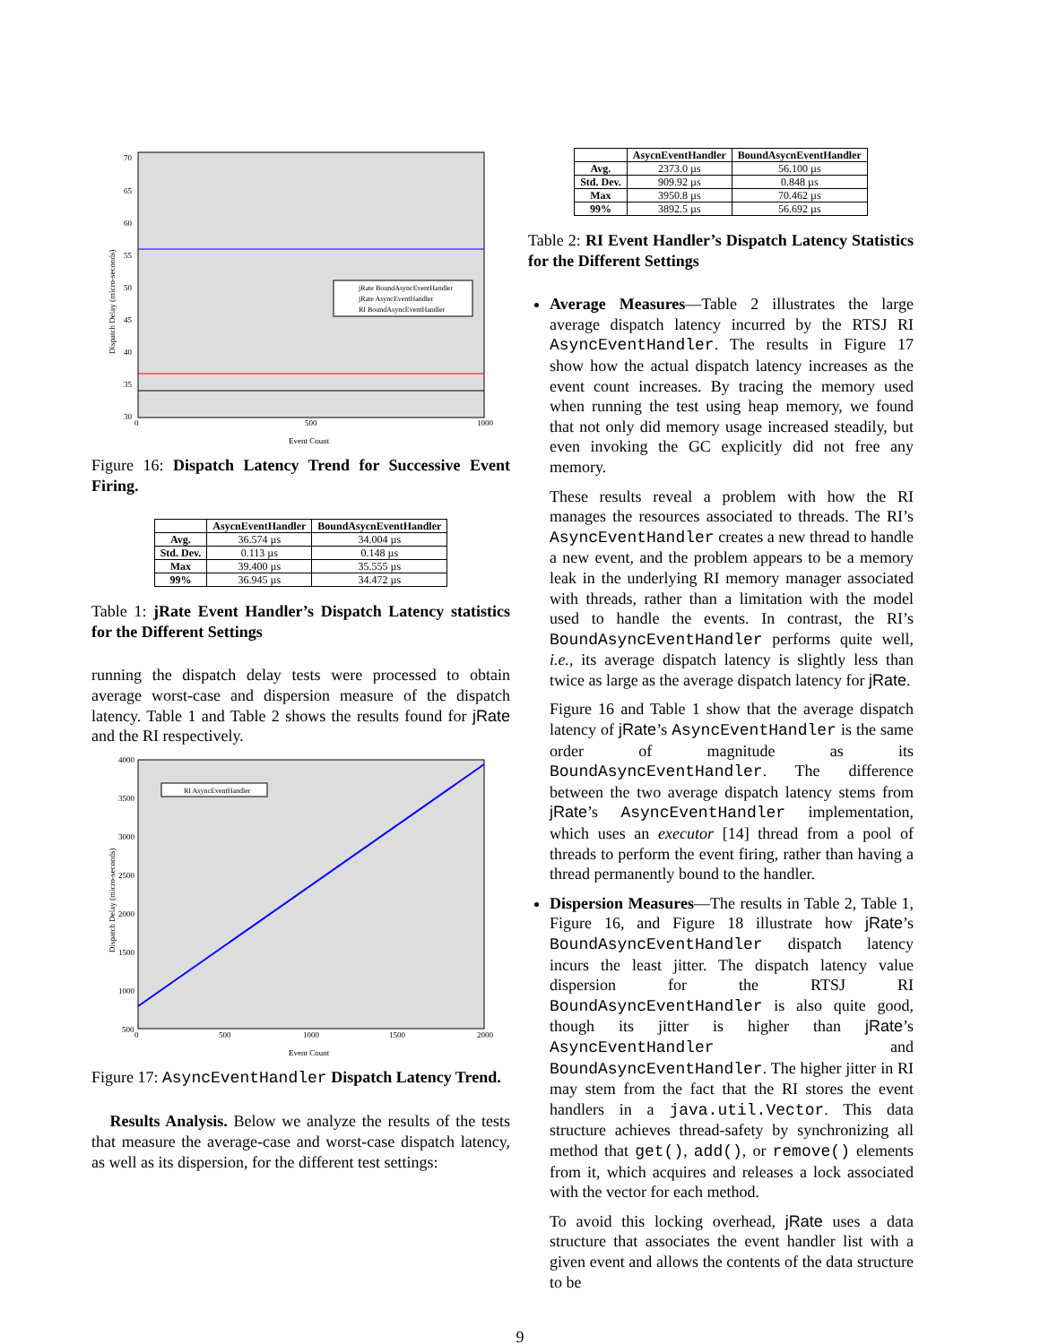70
65
60
55
50
45
40
35
30
0
500
1000
Event Count
Dispatch Delay (micro-seconds)
jRate BoundAsyncEventHandler
jRate AsyncEventHandler
RI BoundAsyncEventHandler
Figure 16: Dispatch Latency Trend for Successive Event Firing.
| | AsycnEventHandler | BoundAsycnEventHandler |
| --- | --- | --- |
| Avg. | 36.574 µs | 34.004 µs |
| Std. Dev. | 0.113 µs | 0.148 µs |
| Max | 39.400 µs | 35.555 µs |
| 99% | 36.945 µs | 34.472 µs |
Table 1: jRate Event Handler’s Dispatch Latency statistics for the Different Settings
running the dispatch delay tests were processed to obtain average worst-case and dispersion measure of the dispatch latency. Table 1 and Table 2 shows the results found for jRate and the RI respectively.
4000
3500
3000
2500
2000
1500
1000
500
0
500
1000
1500
2000
Event Count
Dispatch Delay (micro-seconds)
RI AsyncEventHandler
Figure 17: AsyncEventHandler Dispatch Latency Trend.
Results Analysis. Below we analyze the results of the tests that measure the average-case and worst-case dispatch latency, as well as its dispersion, for the different test settings:
| | AsycnEventHandler | BoundAsycnEventHandler |
| --- | --- | --- |
| Avg. | 2373.0 µs | 56.100 µs |
| Std. Dev. | 909.92 µs | 0.848 µs |
| Max | 3950.8 µs | 70.462 µs |
| 99% | 3892.5 µs | 56.692 µs |
Table 2: RI Event Handler’s Dispatch Latency Statistics for the Different Settings
Average Measures—Table 2 illustrates the large average dispatch latency incurred by the RTSJ RI AsyncEventHandler. The results in Figure 17 show how the actual dispatch latency increases as the event count increases. By tracing the memory used when running the test using heap memory, we found that not only did memory usage increased steadily, but even invoking the GC explicitly did not free any memory.
These results reveal a problem with how the RI manages the resources associated to threads. The RI’s AsyncEventHandler creates a new thread to handle a new event, and the problem appears to be a memory leak in the underlying RI memory manager associated with threads, rather than a limitation with the model used to handle the events. In contrast, the RI’s BoundAsyncEventHandler performs quite well, i.e., its average dispatch latency is slightly less than twice as large as the average dispatch latency for jRate.
Figure 16 and Table 1 show that the average dispatch latency of jRate’s AsyncEventHandler is the same order of magnitude as its BoundAsyncEventHandler. The difference between the two average dispatch latency stems from jRate’s AsyncEventHandler implementation, which uses an executor [14] thread from a pool of threads to perform the event firing, rather than having a thread permanently bound to the handler.
Dispersion Measures—The results in Table 2, Table 1, Figure 16, and Figure 18 illustrate how jRate’s BoundAsyncEventHandler dispatch latency incurs the least jitter. The dispatch latency value dispersion for the RTSJ RI BoundAsyncEventHandler is also quite good, though its jitter is higher than jRate’s AsyncEventHandler and BoundAsyncEventHandler. The higher jitter in RI may stem from the fact that the RI stores the event handlers in a java.util.Vector. This data structure achieves thread-safety by synchronizing all method that get(), add(), or remove() elements from it, which acquires and releases a lock associated with the vector for each method.
To avoid this locking overhead, jRate uses a data structure that associates the event handler list with a given event and allows the contents of the data structure to be
9